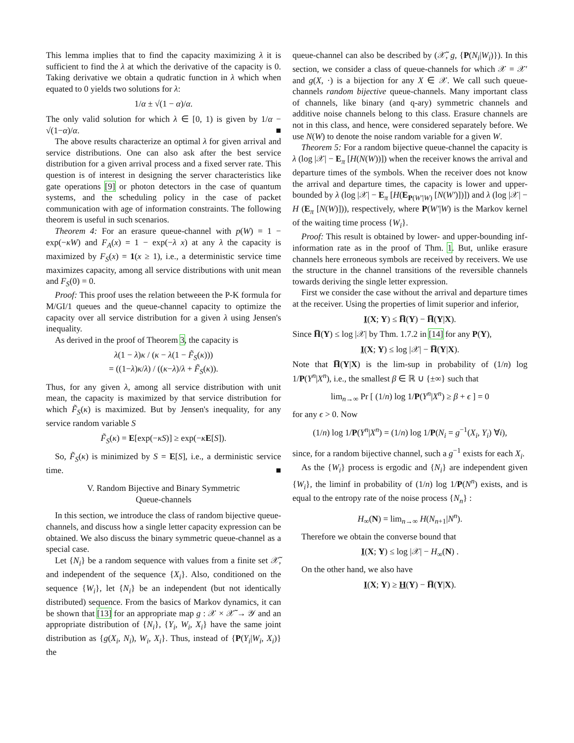This lemma implies that to find the capacity maximizing λ it is sufficient to find the λ at which the derivative of the capacity is 0. Taking derivative we obtain a qudratic function in λ which when equated to 0 yields two solutions for λ:
1/α ± √(1 − α)/α.
The only valid solution for which λ ∈ [0, 1) is given by 1/α − √(1−α)/α. ■
The above results characterize an optimal λ for given arrival and service distributions. One can also ask after the best service distribution for a given arrival process and a fixed server rate. This question is of interest in designing the server characteristics like gate operations [9] or photon detectors in the case of quantum systems, and the scheduling policy in the case of packet communication with age of information constraints. The following theorem is useful in such scenarios.
Theorem 4: For an erasure queue-channel with p(W) = 1 − exp(−κW) and F<sub>A</sub>(x) = 1 − exp(−λ x) at any λ the capacity is maximized by F<sub>S</sub>(x) = 1(x ≥ 1), i.e., a deterministic service time maximizes capacity, among all service distributions with unit mean and F<sub>S</sub>(0) = 0.
Proof: This proof uses the relation betweeen the P-K formula for M/GI/1 queues and the queue-channel capacity to optimize the capacity over all service distribution for a given λ using Jensen's inequality.
As derived in the proof of Theorem 3, the capacity is
λ(1 − λ)κ / (κ − λ(1 − F̃<sub>S</sub>(κ)))
= ((1−λ)κ/λ) / ((κ−λ)/λ + F̃<sub>S</sub>(κ)).
Thus, for any given λ, among all service distribution with unit mean, the capacity is maximized by that service distribution for which F̃<sub>S</sub>(κ) is maximized. But by Jensen's inequality, for any service random variable S
F̃<sub>S</sub>(κ) = E[exp(−κS)] ≥ exp(−κE[S]).
So, F̃<sub>S</sub>(κ) is minimized by S = E[S], i.e., a derministic service time. ■
V. Random Bijective and Binary Symmetric
Queue-channels
In this section, we introduce the class of random bijective queue-channels, and discuss how a single letter capacity expression can be obtained. We also discuss the binary symmetric queue-channel as a special case.
Let {N<sub>i</sub>} be a random sequence with values from a finite set 𝒳̃, and independent of the sequence {X<sub>i</sub>}. Also, conditioned on the sequence {W<sub>i</sub>}, let {N<sub>i</sub>} be an independent (but not identically distributed) sequence. From the basics of Markov dynamics, it can be shown that [13] for an appropriate map g : 𝒳 × 𝒳̃ → 𝒴 and an appropriate distribution of {N<sub>i</sub>}, {Y<sub>i</sub>, W<sub>i</sub>, X<sub>i</sub>} have the same joint distribution as {g(X<sub>i</sub>, N<sub>i</sub>), W<sub>i</sub>, X<sub>i</sub>}. Thus, instead of {P(Y<sub>i</sub>|W<sub>i</sub>, X<sub>i</sub>)} the
queue-channel can also be described by (𝒳̃, g, {P(N<sub>i</sub>|W<sub>i</sub>)}). In this section, we consider a class of queue-channels for which 𝒳 = 𝒳′ and g(X, ·) is a bijection for any X ∈ 𝒳. We call such queue-channels random bijective queue-channels. Many important class of channels, like binary (and q-ary) symmetric channels and additive noise channels belong to this class. Erasure channels are not in this class, and hence, were considered separately before. We use N(W) to denote the noise random variable for a given W.
Theorem 5: For a random bijective queue-channel the capacity is λ (log |𝒳| − E<sub>π</sub> [H(N(W))]) when the receiver knows the arrival and departure times of the symbols. When the receiver does not know the arrival and departure times, the capacity is lower and upper-bounded by λ (log |𝒳| − E<sub>π</sub> [H(E<sub>P(W′|W)</sub> [N(W′)])]) and λ (log |𝒳| − H (E<sub>π</sub> [N(W)])), respectively, where P(W′|W) is the Markov kernel of the waiting time process {W<sub>i</sub>}.
Proof: This result is obtained by lower- and upper-bounding inf-information rate as in the proof of Thm. 1. But, unlike erasure channels here erroneous symbols are received by receivers. We use the structure in the channel transitions of the reversible channels towards deriving the single letter expression.
First we consider the case without the arrival and departure times at the receiver. Using the properties of limit superior and inferior,
I(X; Y) ≤ H̅(Y) − H̅(Y|X).
Since H̅(Y) ≤ log |𝒳| by Thm. 1.7.2 in [14] for any P(Y),
I(X; Y) ≤ log |𝒳| − H̅(Y|X).
Note that H̅(Y|X) is the lim-sup in probability of (1/n) log 1/P(Y<sup>n</sup>|X<sup>n</sup>), i.e., the smallest β ∈ ℝ ∪ {±∞} such that
lim<sub>n→∞</sub> Pr [ (1/n) log 1/P(Y<sup>n</sup>|X<sup>n</sup>) ≥ β + ϵ ] = 0
for any ϵ > 0. Now
(1/n) log 1/P(Y<sup>n</sup>|X<sup>n</sup>) = (1/n) log 1/P(N<sub>i</sub> = g<sup>−1</sup>(X<sub>i</sub>, Y<sub>i</sub>) ∀i),
since, for a random bijective channel, such a g<sup>−1</sup> exists for each X<sub>i</sub>.
As the {W<sub>i</sub>} process is ergodic and {N<sub>i</sub>} are independent given {W<sub>i</sub>}, the liminf in probability of (1/n) log 1/P(N<sup>n</sup>) exists, and is equal to the entropy rate of the noise process {N<sub>n</sub>} :
H<sub>∞</sub>(N) = lim<sub>n→∞</sub> H(N<sub>n+1</sub>|N<sup>n</sup>).
Therefore we obtain the converse bound that
I(X; Y) ≤ log |𝒳| − H<sub>∞</sub>(N) .
On the other hand, we also have
I(X; Y) ≥ H(Y) − H̅(Y|X).